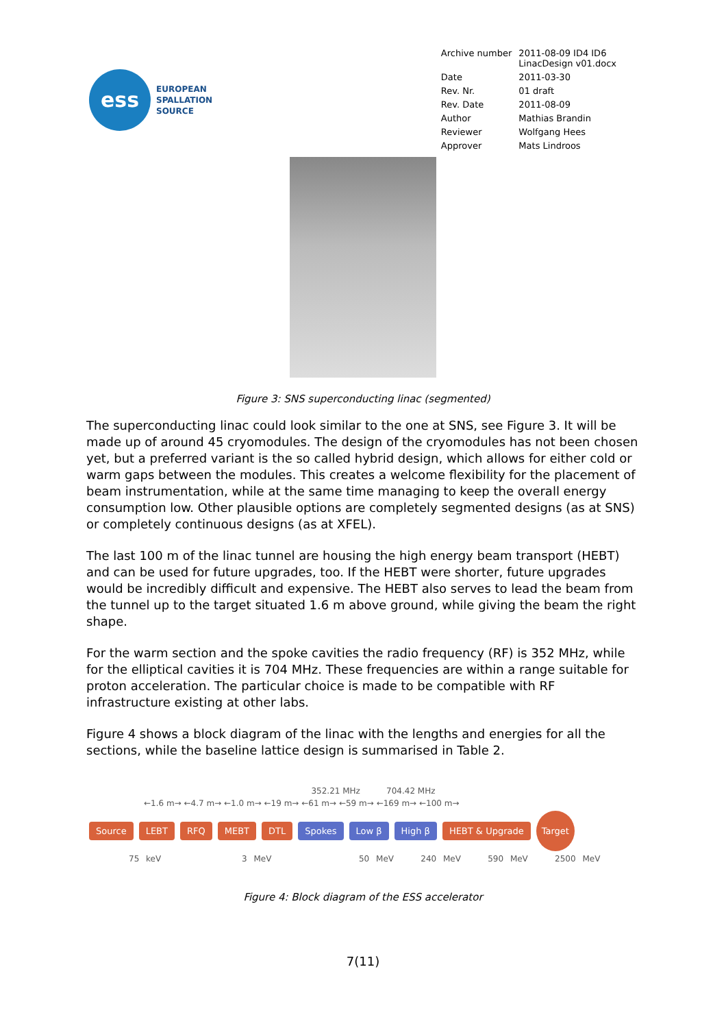ess
EUROPEAN
SPALLATION
SOURCE
| Archive number | 2011-08-09 ID4 ID6 LinacDesign v01.docx |
| Date | 2011-03-30 |
| Rev. Nr. | 01 draft |
| Rev. Date | 2011-08-09 |
| Author | Mathias Brandin |
| Reviewer | Wolfgang Hees |
| Approver | Mats Lindroos |
Figure 3: SNS superconducting linac (segmented)
The superconducting linac could look similar to the one at SNS, see Figure 3. It will be made up of around 45 cryomodules. The design of the cryomodules has not been chosen yet, but a preferred variant is the so called hybrid design, which allows for either cold or warm gaps between the modules. This creates a welcome flexibility for the placement of beam instrumentation, while at the same time managing to keep the overall energy consumption low. Other plausible options are completely segmented designs (as at SNS) or completely continuous designs (as at XFEL).
The last 100 m of the linac tunnel are housing the high energy beam transport (HEBT) and can be used for future upgrades, too. If the HEBT were shorter, future upgrades would be incredibly difficult and expensive. The HEBT also serves to lead the beam from the tunnel up to the target situated 1.6 m above ground, while giving the beam the right shape.
For the warm section and the spoke cavities the radio frequency (RF) is 352 MHz, while for the elliptical cavities it is 704 MHz. These frequencies are within a range suitable for proton acceleration. The particular choice is made to be compatible with RF infrastructure existing at other labs.
Figure 4 shows a block diagram of the linac with the lengths and energies for all the sections, while the baseline lattice design is summarised in Table 2.
352.21 MHz 704.42 MHz
←1.6 m→ ←4.7 m→ ←1.0 m→ ←19 m→ ←61 m→ ←59 m→ ←169 m→ ←100 m→
Source LEBT RFQ MEBT DTL Spokes Low β High β HEBT & Upgrade Target
75 keV 3 MeV 50 MeV 240 MeV 590 MeV 2500 MeV
Figure 4: Block diagram of the ESS accelerator
7(11)